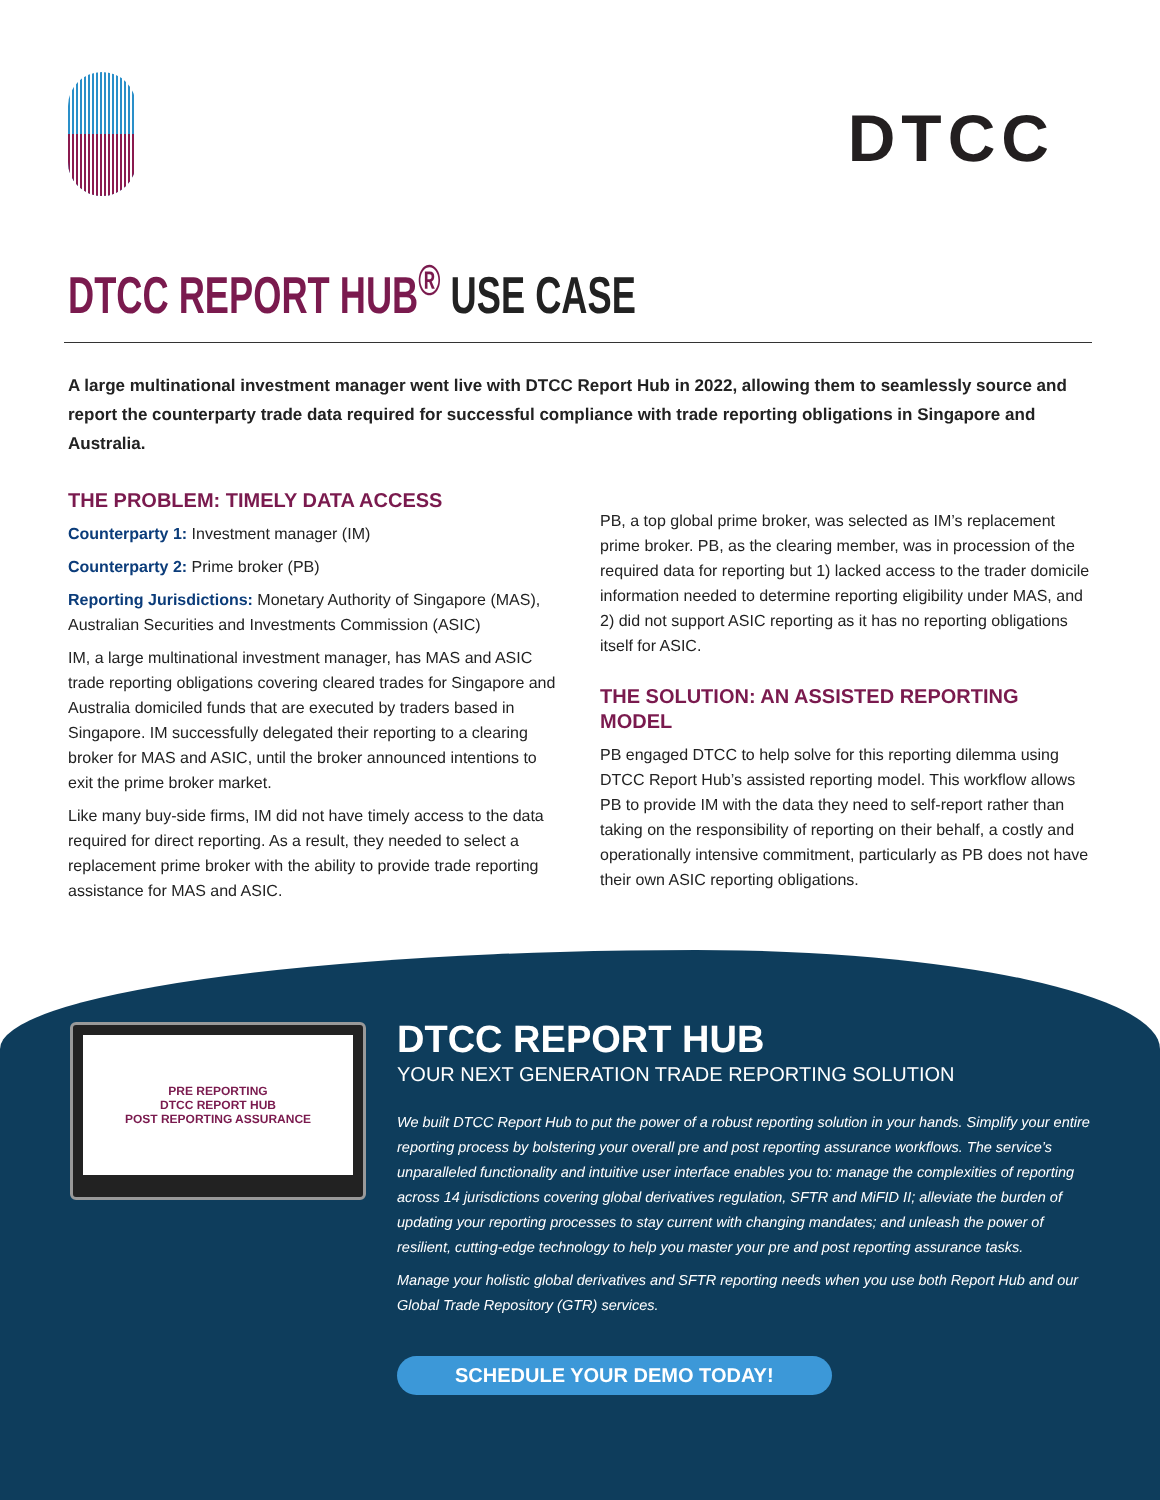DTCC
DTCC REPORT HUB<sup>®</sup> USE CASE
A large multinational investment manager went live with DTCC Report Hub in 2022, allowing them to seamlessly source and report the counterparty trade data required for successful compliance with trade reporting obligations in Singapore and Australia.
THE PROBLEM: TIMELY DATA ACCESS
Counterparty 1: Investment manager (IM)
Counterparty 2: Prime broker (PB)
Reporting Jurisdictions: Monetary Authority of Singapore (MAS), Australian Securities and Investments Commission (ASIC)
IM, a large multinational investment manager, has MAS and ASIC trade reporting obligations covering cleared trades for Singapore and Australia domiciled funds that are executed by traders based in Singapore. IM successfully delegated their reporting to a clearing broker for MAS and ASIC, until the broker announced intentions to exit the prime broker market.
Like many buy-side firms, IM did not have timely access to the data required for direct reporting. As a result, they needed to select a replacement prime broker with the ability to provide trade reporting assistance for MAS and ASIC.
PB, a top global prime broker, was selected as IM’s replacement prime broker. PB, as the clearing member, was in procession of the required data for reporting but 1) lacked access to the trader domicile information needed to determine reporting eligibility under MAS, and 2) did not support ASIC reporting as it has no reporting obligations itself for ASIC.
THE SOLUTION: AN ASSISTED REPORTING MODEL
PB engaged DTCC to help solve for this reporting dilemma using DTCC Report Hub’s assisted reporting model. This workflow allows PB to provide IM with the data they need to self-report rather than taking on the responsibility of reporting on their behalf, a costly and operationally intensive commitment, particularly as PB does not have their own ASIC reporting obligations.
PRE REPORTING
DTCC REPORT HUB
POST REPORTING ASSURANCE
DTCC REPORT HUB
YOUR NEXT GENERATION TRADE REPORTING SOLUTION
We built DTCC Report Hub to put the power of a robust reporting solution in your hands. Simplify your entire reporting process by bolstering your overall pre and post reporting assurance workflows. The service’s unparalleled functionality and intuitive user interface enables you to: manage the complexities of reporting across 14 jurisdictions covering global derivatives regulation, SFTR and MiFID II; alleviate the burden of updating your reporting processes to stay current with changing mandates; and unleash the power of resilient, cutting-edge technology to help you master your pre and post reporting assurance tasks.
Manage your holistic global derivatives and SFTR reporting needs when you use both Report Hub and our Global Trade Repository (GTR) services.
SCHEDULE YOUR DEMO TODAY!